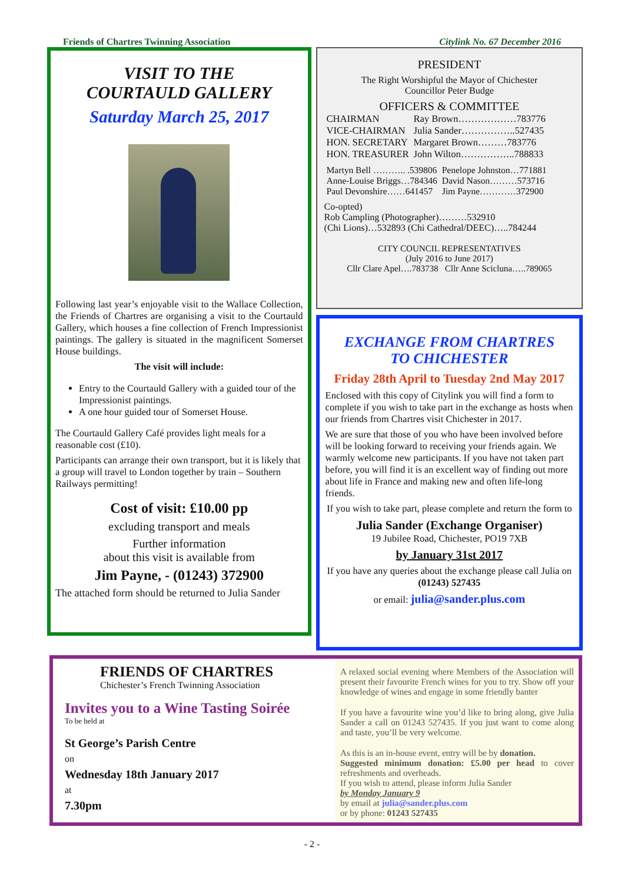Friends of Chartres Twinning Association Citylink No. 67 December 2016
VISIT TO THE
COURTAULD GALLERY
Saturday March 25, 2017
Following last year’s enjoyable visit to the Wallace Collection, the Friends of Chartres are organising a visit to the Courtauld Gallery, which houses a fine collection of French Impressionist paintings. The gallery is situated in the magnificent Somerset House buildings.
The visit will include:
Entry to the Courtauld Gallery with a guided tour of the Impressionist paintings.
A one hour guided tour of Somerset House.
The Courtauld Gallery Café provides light meals for a reasonable cost (£10).
Participants can arrange their own transport, but it is likely that a group will travel to London together by train – Southern Railways permitting!
Cost of visit: £10.00 pp
excluding transport and meals
Further information
about this visit is available from
Jim Payne, - (01243) 372900
The attached form should be returned to Julia Sander
PRESIDENT
The Right Worshipful the Mayor of Chichester
Councillor Peter Budge
OFFICERS & COMMITTEE
| CHAIRMAN | Ray Brown………………783776 |
| VICE-CHAIRMAN | Julia Sander……………..527435 |
| HON. SECRETARY | Margaret Brown………783776 |
| HON. TREASURER | John Wilton……………..788833 |
| Martyn Bell ……….. .539806 | Penelope Johnston…771881 |
| Anne-Louise Briggs…784346 | David Nason………573716 |
| Paul Devonshire……641457 | Jim Payne…………372900 |
Co-opted)
Rob Campling (Photographer)………532910
(Chi Lions)…532893 (Chi Cathedral/DEEC)…..784244
CITY COUNCIL REPRESENTATIVES
(July 2016 to June 2017)
Cllr Clare Apel….783738 Cllr Anne Scicluna…..789065
EXCHANGE FROM CHARTRES
TO CHICHESTER
Friday 28th April to Tuesday 2nd May 2017
Enclosed with this copy of Citylink you will find a form to complete if you wish to take part in the exchange as hosts when our friends from Chartres visit Chichester in 2017.
We are sure that those of you who have been involved before will be looking forward to receiving your friends again. We warmly welcome new participants. If you have not taken part before, you will find it is an excellent way of finding out more about life in France and making new and often life-long friends.
If you wish to take part, please complete and return the form to
Julia Sander (Exchange Organiser)
19 Jubilee Road, Chichester, PO19 7XB
by January 31st 2017
If you have any queries about the exchange please call Julia on (01243) 527435
or email: julia@sander.plus.com
FRIENDS OF CHARTRES
Chichester’s French Twinning Association
Invites you to a Wine Tasting Soirée
To be held at
St George’s Parish Centre
on
Wednesday 18th January 2017
at
7.30pm
A relaxed social evening where Members of the Association will present their favourite French wines for you to try. Show off your knowledge of wines and engage in some friendly banter
If you have a favourite wine you’d like to bring along, give Julia Sander a call on 01243 527435. If you just want to come along and taste, you’ll be very welcome.
As this is an in-house event, entry will be by donation.
Suggested minimum donation: £5.00 per head to cover refreshments and overheads.
If you wish to attend, please inform Julia Sander
by Monday January 9
by email at julia@sander.plus.com
or by phone: 01243 527435
- 2 -